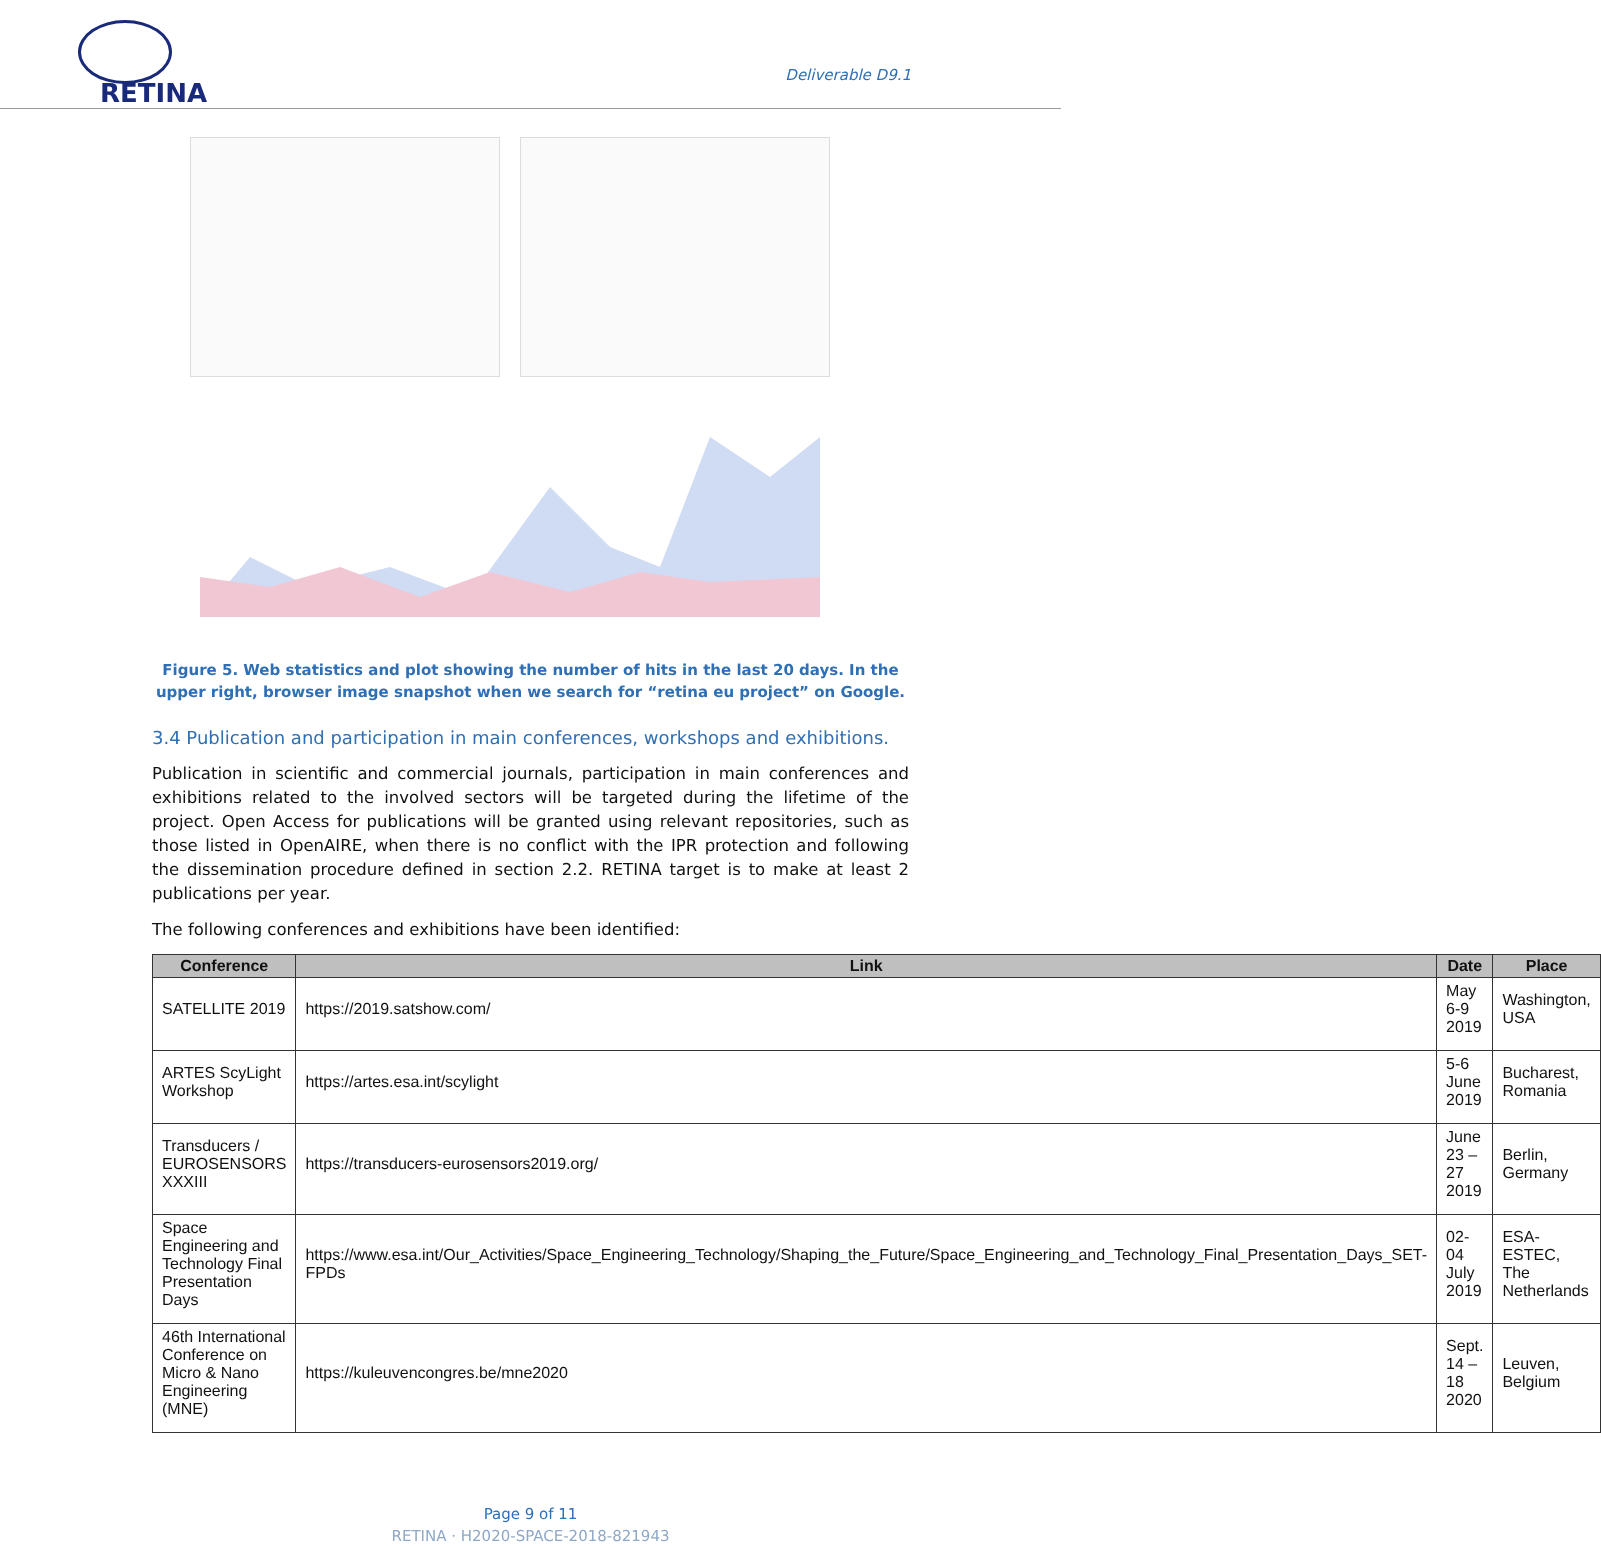RETINA
Deliverable D9.1
Figure 5. Web statistics and plot showing the number of hits in the last 20 days. In the upper right, browser image snapshot when we search for “retina eu project” on Google.
3.4 Publication and participation in main conferences, workshops and exhibitions.
Publication in scientific and commercial journals, participation in main conferences and exhibitions related to the involved sectors will be targeted during the lifetime of the project. Open Access for publications will be granted using relevant repositories, such as those listed in OpenAIRE, when there is no conflict with the IPR protection and following the dissemination procedure defined in section 2.2. RETINA target is to make at least 2 publications per year.
The following conferences and exhibitions have been identified:
| Conference | Link | Date | Place |
| --- | --- | --- | --- |
| SATELLITE 2019 | https://2019.satshow.com/ | May 6-9 2019 | Washington, USA |
| ARTES ScyLight Workshop | https://artes.esa.int/scylight | 5-6 June 2019 | Bucharest, Romania |
| Transducers / EUROSENSORS XXXIII | https://transducers-eurosensors2019.org/ | June 23 – 27 2019 | Berlin, Germany |
| Space Engineering and Technology Final Presentation Days | https://www.esa.int/Our_Activities/Space_Engineering_Technology/Shaping_the_Future/Space_Engineering_and_Technology_Final_Presentation_Days_SET-FPDs | 02-04 July 2019 | ESA-ESTEC, The Netherlands |
| 46th International Conference on Micro & Nano Engineering (MNE) | https://kuleuvencongres.be/mne2020 | Sept. 14 – 18 2020 | Leuven, Belgium |
Page 9 of 11
RETINA · H2020-SPACE-2018-821943